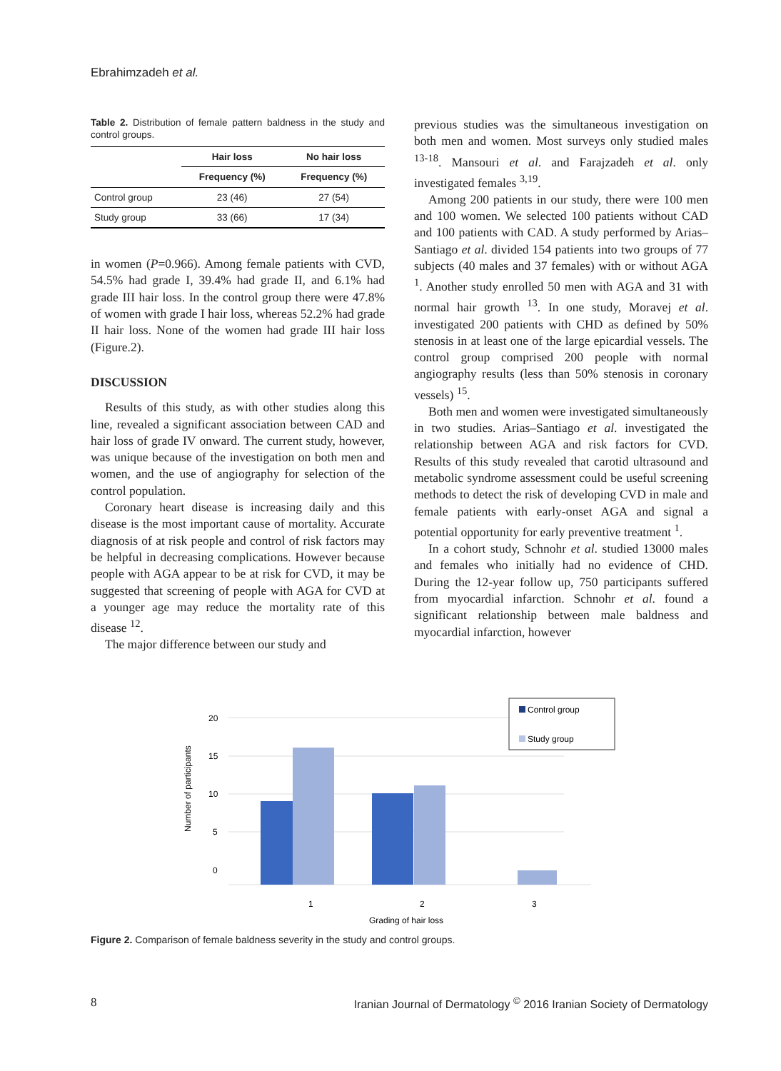Ebrahimzadeh et al.
Table 2. Distribution of female pattern baldness in the study and control groups.
| | Hair loss | No hair loss |
| --- | --- | --- |
| | Frequency (%) | Frequency (%) |
| Control group | 23 (46) | 27 (54) |
| Study group | 33 (66) | 17 (34) |
in women (P=0.966). Among female patients with CVD, 54.5% had grade I, 39.4% had grade II, and 6.1% had grade III hair loss. In the control group there were 47.8% of women with grade I hair loss, whereas 52.2% had grade II hair loss. None of the women had grade III hair loss (Figure.2).
DISCUSSION
Results of this study, as with other studies along this line, revealed a significant association between CAD and hair loss of grade IV onward. The current study, however, was unique because of the investigation on both men and women, and the use of angiography for selection of the control population.
Coronary heart disease is increasing daily and this disease is the most important cause of mortality. Accurate diagnosis of at risk people and control of risk factors may be helpful in decreasing complications. However because people with AGA appear to be at risk for CVD, it may be suggested that screening of people with AGA for CVD at a younger age may reduce the mortality rate of this disease <sup>12</sup>.
The major difference between our study and
previous studies was the simultaneous investigation on both men and women. Most surveys only studied males <sup>13-18</sup>. Mansouri et al. and Farajzadeh et al. only investigated females <sup>3,19</sup>.
Among 200 patients in our study, there were 100 men and 100 women. We selected 100 patients without CAD and 100 patients with CAD. A study performed by Arias–Santiago et al. divided 154 patients into two groups of 77 subjects (40 males and 37 females) with or without AGA <sup>1</sup>. Another study enrolled 50 men with AGA and 31 with normal hair growth <sup>13</sup>. In one study, Moravej et al. investigated 200 patients with CHD as defined by 50% stenosis in at least one of the large epicardial vessels. The control group comprised 200 people with normal angiography results (less than 50% stenosis in coronary vessels) <sup>15</sup>.
Both men and women were investigated simultaneously in two studies. Arias–Santiago et al. investigated the relationship between AGA and risk factors for CVD. Results of this study revealed that carotid ultrasound and metabolic syndrome assessment could be useful screening methods to detect the risk of developing CVD in male and female patients with early-onset AGA and signal a potential opportunity for early preventive treatment <sup>1</sup>.
In a cohort study, Schnohr et al. studied 13000 males and females who initially had no evidence of CHD. During the 12-year follow up, 750 participants suffered from myocardial infarction. Schnohr et al. found a significant relationship between male baldness and myocardial infarction, however
20
15
10
5
0
Number of participants
1
2
3
Grading of hair loss
Control group
Study group
Figure 2. Comparison of female baldness severity in the study and control groups.
8 Iranian Journal of Dermatology <sup>©</sup> 2016 Iranian Society of Dermatology